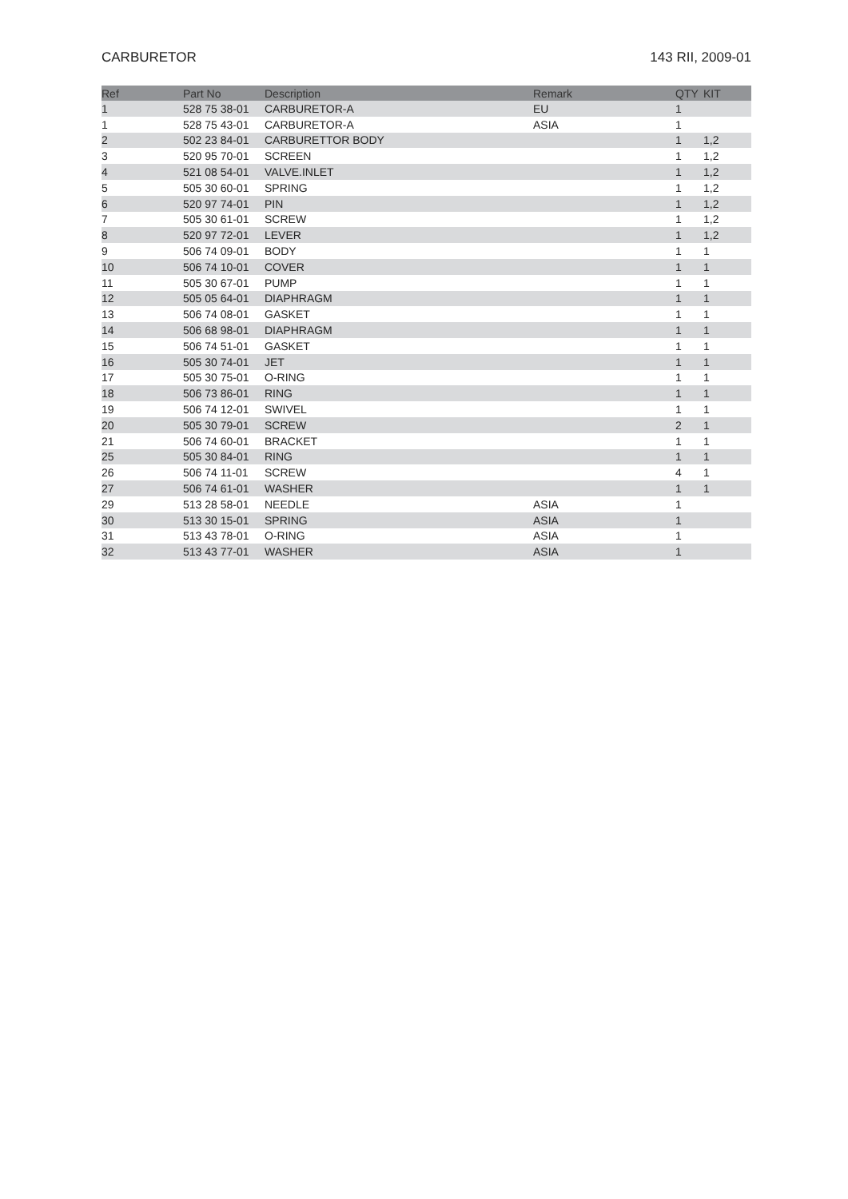CARBURETOR 143 RII, 2009-01
| Ref | Part No | Description | Remark | QTY | KIT |
| --- | --- | --- | --- | --- | --- |
| 1 | 528 75 38-01 | CARBURETOR-A | EU | 1 | |
| 1 | 528 75 43-01 | CARBURETOR-A | ASIA | 1 | |
| 2 | 502 23 84-01 | CARBURETTOR BODY | | 1 | 1,2 |
| 3 | 520 95 70-01 | SCREEN | | 1 | 1,2 |
| 4 | 521 08 54-01 | VALVE.INLET | | 1 | 1,2 |
| 5 | 505 30 60-01 | SPRING | | 1 | 1,2 |
| 6 | 520 97 74-01 | PIN | | 1 | 1,2 |
| 7 | 505 30 61-01 | SCREW | | 1 | 1,2 |
| 8 | 520 97 72-01 | LEVER | | 1 | 1,2 |
| 9 | 506 74 09-01 | BODY | | 1 | 1 |
| 10 | 506 74 10-01 | COVER | | 1 | 1 |
| 11 | 505 30 67-01 | PUMP | | 1 | 1 |
| 12 | 505 05 64-01 | DIAPHRAGM | | 1 | 1 |
| 13 | 506 74 08-01 | GASKET | | 1 | 1 |
| 14 | 506 68 98-01 | DIAPHRAGM | | 1 | 1 |
| 15 | 506 74 51-01 | GASKET | | 1 | 1 |
| 16 | 505 30 74-01 | JET | | 1 | 1 |
| 17 | 505 30 75-01 | O-RING | | 1 | 1 |
| 18 | 506 73 86-01 | RING | | 1 | 1 |
| 19 | 506 74 12-01 | SWIVEL | | 1 | 1 |
| 20 | 505 30 79-01 | SCREW | | 2 | 1 |
| 21 | 506 74 60-01 | BRACKET | | 1 | 1 |
| 25 | 505 30 84-01 | RING | | 1 | 1 |
| 26 | 506 74 11-01 | SCREW | | 4 | 1 |
| 27 | 506 74 61-01 | WASHER | | 1 | 1 |
| 29 | 513 28 58-01 | NEEDLE | ASIA | 1 | |
| 30 | 513 30 15-01 | SPRING | ASIA | 1 | |
| 31 | 513 43 78-01 | O-RING | ASIA | 1 | |
| 32 | 513 43 77-01 | WASHER | ASIA | 1 | |